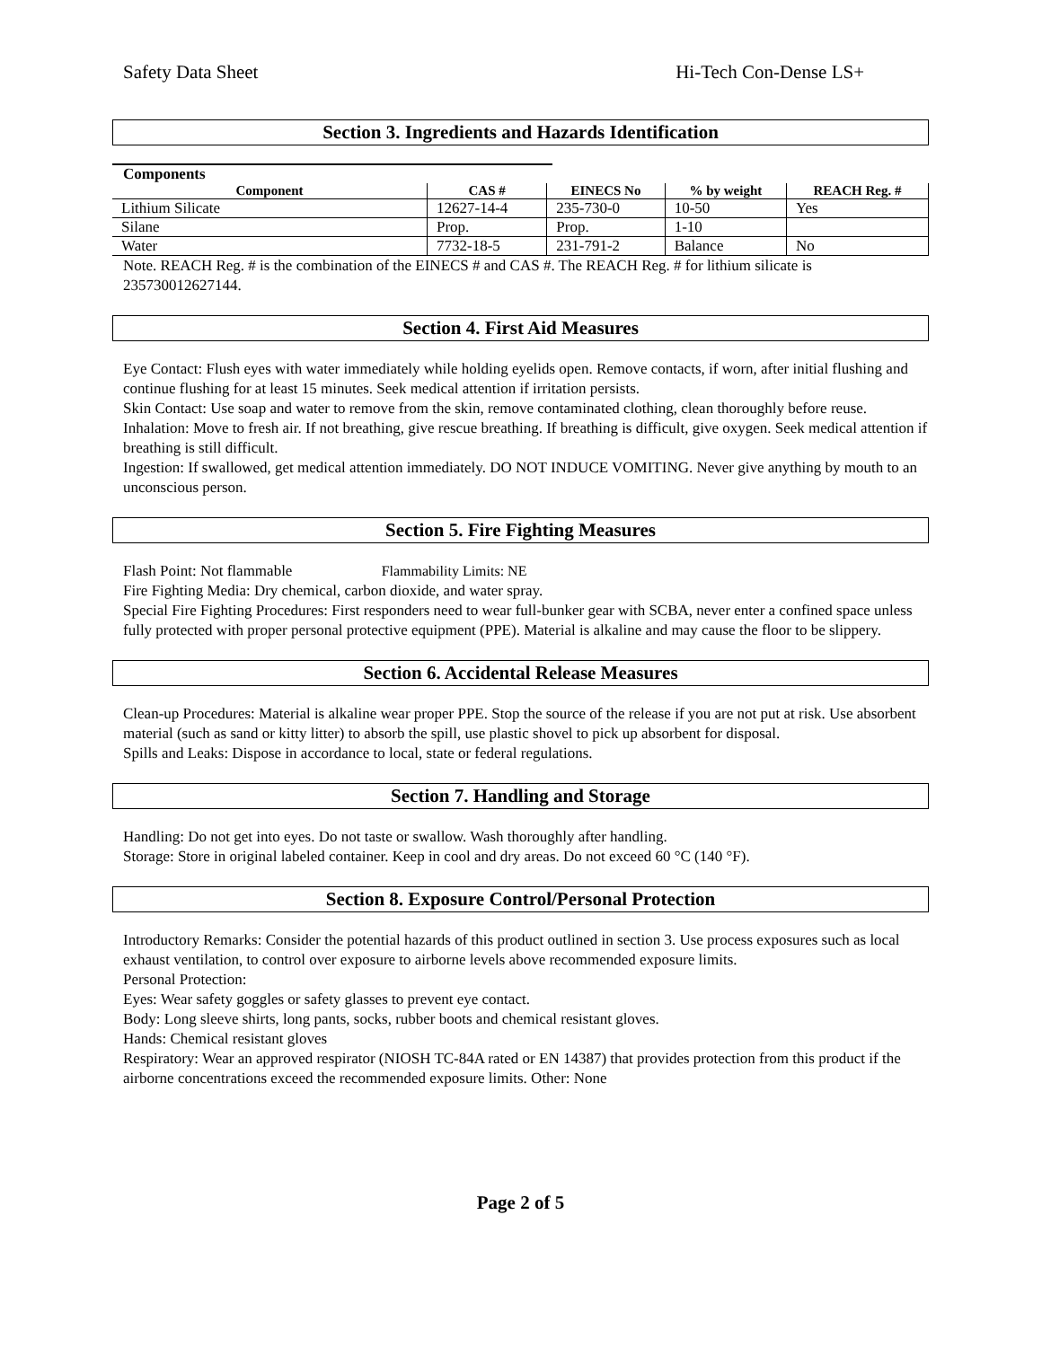Safety Data Sheet Hi-Tech Con-Dense LS+
Section 3. Ingredients and Hazards Identification
Components
| Component | CAS # | EINECS No | % by weight | REACH Reg. # |
| --- | --- | --- | --- | --- |
| Lithium Silicate | 12627-14-4 | 235-730-0 | 10-50 | Yes |
| Silane | Prop. | Prop. | 1-10 | |
| Water | 7732-18-5 | 231-791-2 | Balance | No |
Note. REACH Reg. # is the combination of the EINECS # and CAS #. The REACH Reg. # for lithium silicate is 235730012627144.
Section 4. First Aid Measures
Eye Contact: Flush eyes with water immediately while holding eyelids open. Remove contacts, if worn, after initial flushing and continue flushing for at least 15 minutes. Seek medical attention if irritation persists.
Skin Contact: Use soap and water to remove from the skin, remove contaminated clothing, clean thoroughly before reuse.
Inhalation: Move to fresh air. If not breathing, give rescue breathing. If breathing is difficult, give oxygen. Seek medical attention if breathing is still difficult.
Ingestion: If swallowed, get medical attention immediately. DO NOT INDUCE VOMITING. Never give anything by mouth to an unconscious person.
Section 5. Fire Fighting Measures
Flash Point: Not flammable Flammability Limits: NE
Fire Fighting Media: Dry chemical, carbon dioxide, and water spray.
Special Fire Fighting Procedures: First responders need to wear full-bunker gear with SCBA, never enter a confined space unless fully protected with proper personal protective equipment (PPE). Material is alkaline and may cause the floor to be slippery.
Section 6. Accidental Release Measures
Clean-up Procedures: Material is alkaline wear proper PPE. Stop the source of the release if you are not put at risk. Use absorbent material (such as sand or kitty litter) to absorb the spill, use plastic shovel to pick up absorbent for disposal.
Spills and Leaks: Dispose in accordance to local, state or federal regulations.
Section 7. Handling and Storage
Handling: Do not get into eyes. Do not taste or swallow. Wash thoroughly after handling.
Storage: Store in original labeled container. Keep in cool and dry areas. Do not exceed 60 °C (140 °F).
Section 8. Exposure Control/Personal Protection
Introductory Remarks: Consider the potential hazards of this product outlined in section 3. Use process exposures such as local exhaust ventilation, to control over exposure to airborne levels above recommended exposure limits.
Personal Protection:
Eyes: Wear safety goggles or safety glasses to prevent eye contact.
Body: Long sleeve shirts, long pants, socks, rubber boots and chemical resistant gloves.
Hands: Chemical resistant gloves
Respiratory: Wear an approved respirator (NIOSH TC-84A rated or EN 14387) that provides protection from this product if the airborne concentrations exceed the recommended exposure limits. Other: None
Page 2 of 5